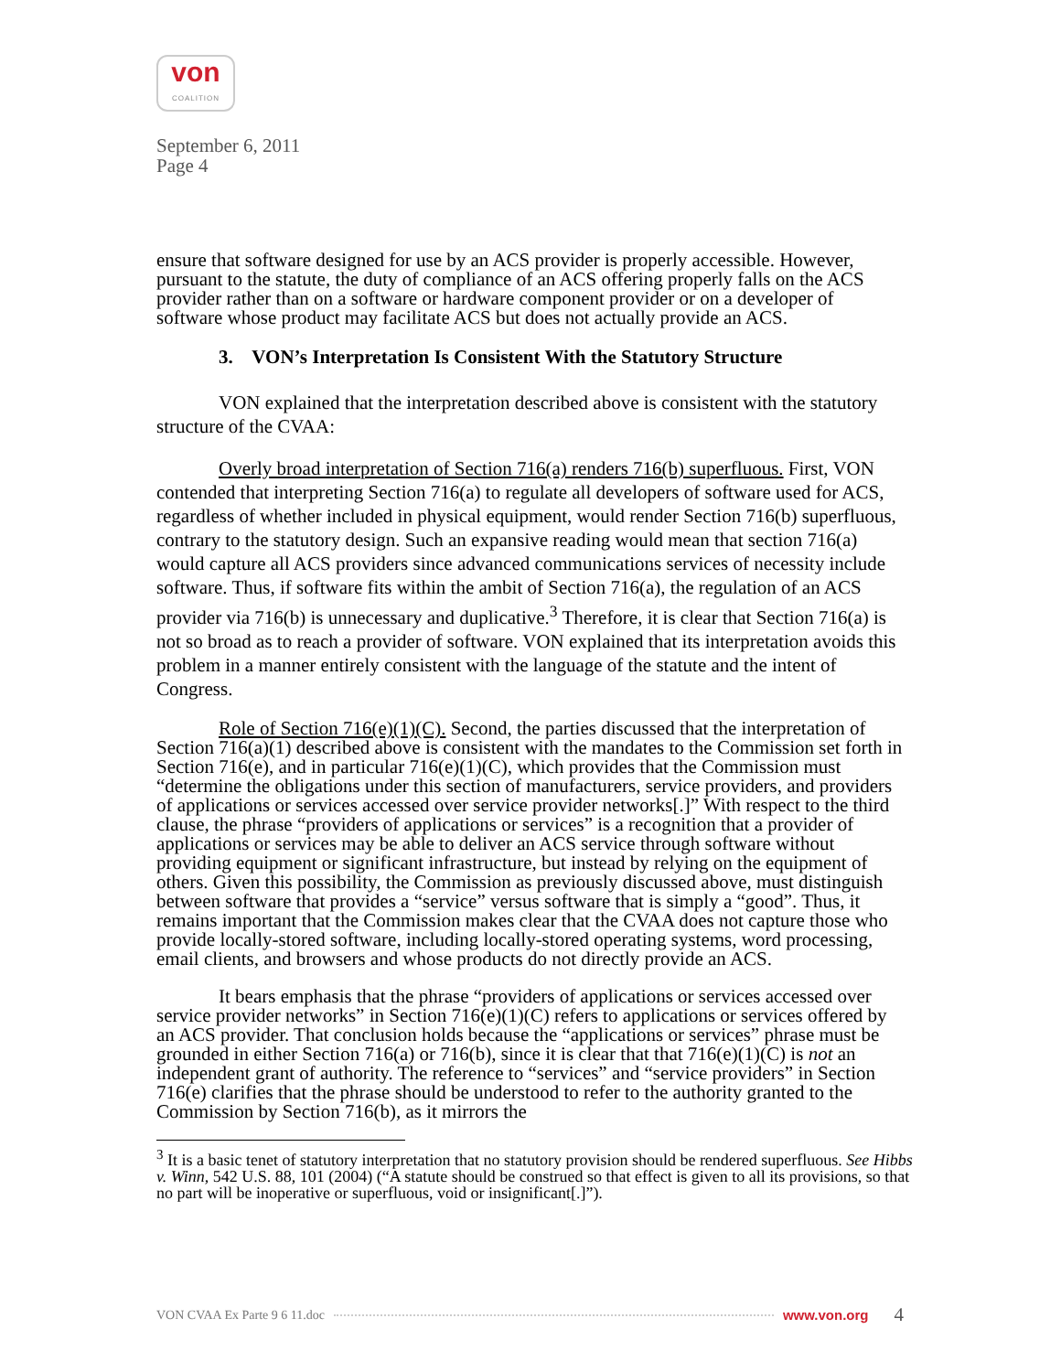von
COALITION
September 6, 2011
Page 4
ensure that software designed for use by an ACS provider is properly accessible. However, pursuant to the statute, the duty of compliance of an ACS offering properly falls on the ACS provider rather than on a software or hardware component provider or on a developer of software whose product may facilitate ACS but does not actually provide an ACS.
3. VON’s Interpretation Is Consistent With the Statutory Structure
VON explained that the interpretation described above is consistent with the statutory structure of the CVAA:
Overly broad interpretation of Section 716(a) renders 716(b) superfluous. First, VON contended that interpreting Section 716(a) to regulate all developers of software used for ACS, regardless of whether included in physical equipment, would render Section 716(b) superfluous, contrary to the statutory design. Such an expansive reading would mean that section 716(a) would capture all ACS providers since advanced communications services of necessity include software. Thus, if software fits within the ambit of Section 716(a), the regulation of an ACS provider via 716(b) is unnecessary and duplicative.<sup>3</sup> Therefore, it is clear that Section 716(a) is not so broad as to reach a provider of software. VON explained that its interpretation avoids this problem in a manner entirely consistent with the language of the statute and the intent of Congress.
Role of Section 716(e)(1)(C). Second, the parties discussed that the interpretation of Section 716(a)(1) described above is consistent with the mandates to the Commission set forth in Section 716(e), and in particular 716(e)(1)(C), which provides that the Commission must “determine the obligations under this section of manufacturers, service providers, and providers of applications or services accessed over service provider networks[.]” With respect to the third clause, the phrase “providers of applications or services” is a recognition that a provider of applications or services may be able to deliver an ACS service through software without providing equipment or significant infrastructure, but instead by relying on the equipment of others. Given this possibility, the Commission as previously discussed above, must distinguish between software that provides a “service” versus software that is simply a “good”. Thus, it remains important that the Commission makes clear that the CVAA does not capture those who provide locally-stored software, including locally-stored operating systems, word processing, email clients, and browsers and whose products do not directly provide an ACS.
It bears emphasis that the phrase “providers of applications or services accessed over service provider networks” in Section 716(e)(1)(C) refers to applications or services offered by an ACS provider. That conclusion holds because the “applications or services” phrase must be grounded in either Section 716(a) or 716(b), since it is clear that that 716(e)(1)(C) is not an independent grant of authority. The reference to “services” and “service providers” in Section 716(e) clarifies that the phrase should be understood to refer to the authority granted to the Commission by Section 716(b), as it mirrors the
<sup>3</sup> It is a basic tenet of statutory interpretation that no statutory provision should be rendered superfluous. See Hibbs v. Winn, 542 U.S. 88, 101 (2004) (“A statute should be construed so that effect is given to all its provisions, so that no part will be inoperative or superfluous, void or insignificant[.]”).
VON CVAA Ex Parte 9 6 11.doc www.von.org 4